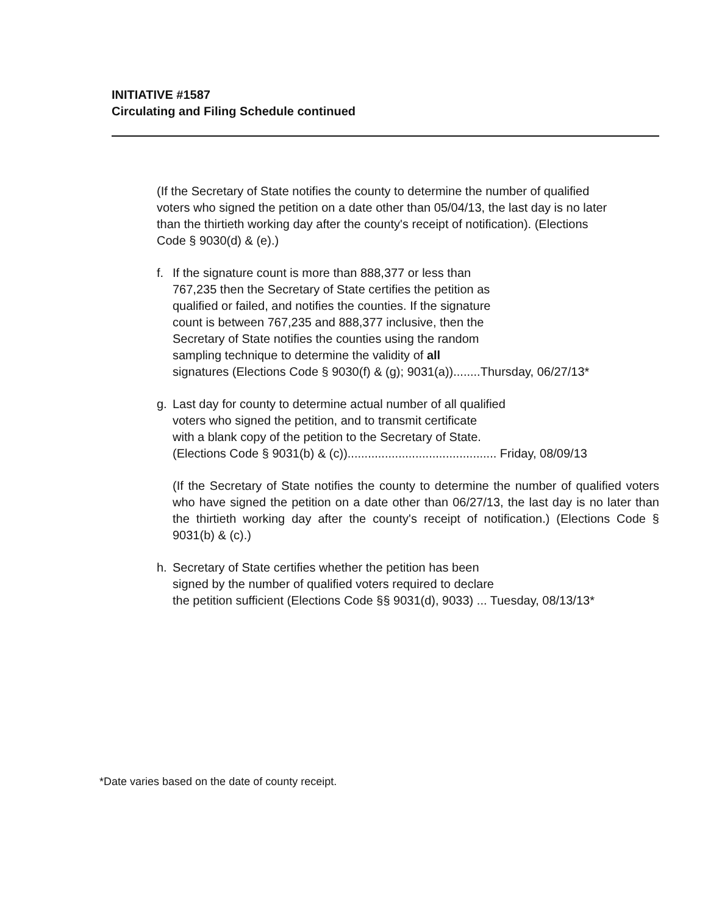INITIATIVE #1587
Circulating and Filing Schedule continued
(If the Secretary of State notifies the county to determine the number of qualified voters who signed the petition on a date other than 05/04/13, the last day is no later than the thirtieth working day after the county's receipt of notification). (Elections Code § 9030(d) & (e).)
f. If the signature count is more than 888,377 or less than
767,235 then the Secretary of State certifies the petition as
qualified or failed, and notifies the counties. If the signature
count is between 767,235 and 888,377 inclusive, then the
Secretary of State notifies the counties using the random
sampling technique to determine the validity of all
signatures (Elections Code § 9030(f) & (g); 9031(a))........Thursday, 06/27/13*
g. Last day for county to determine actual number of all qualified
voters who signed the petition, and to transmit certificate
with a blank copy of the petition to the Secretary of State.
(Elections Code § 9031(b) & (c))............................................ Friday, 08/09/13
(If the Secretary of State notifies the county to determine the number of qualified voters who have signed the petition on a date other than 06/27/13, the last day is no later than the thirtieth working day after the county's receipt of notification.) (Elections Code § 9031(b) & (c).)
h. Secretary of State certifies whether the petition has been
signed by the number of qualified voters required to declare
the petition sufficient (Elections Code §§ 9031(d), 9033) ... Tuesday, 08/13/13*
*Date varies based on the date of county receipt.